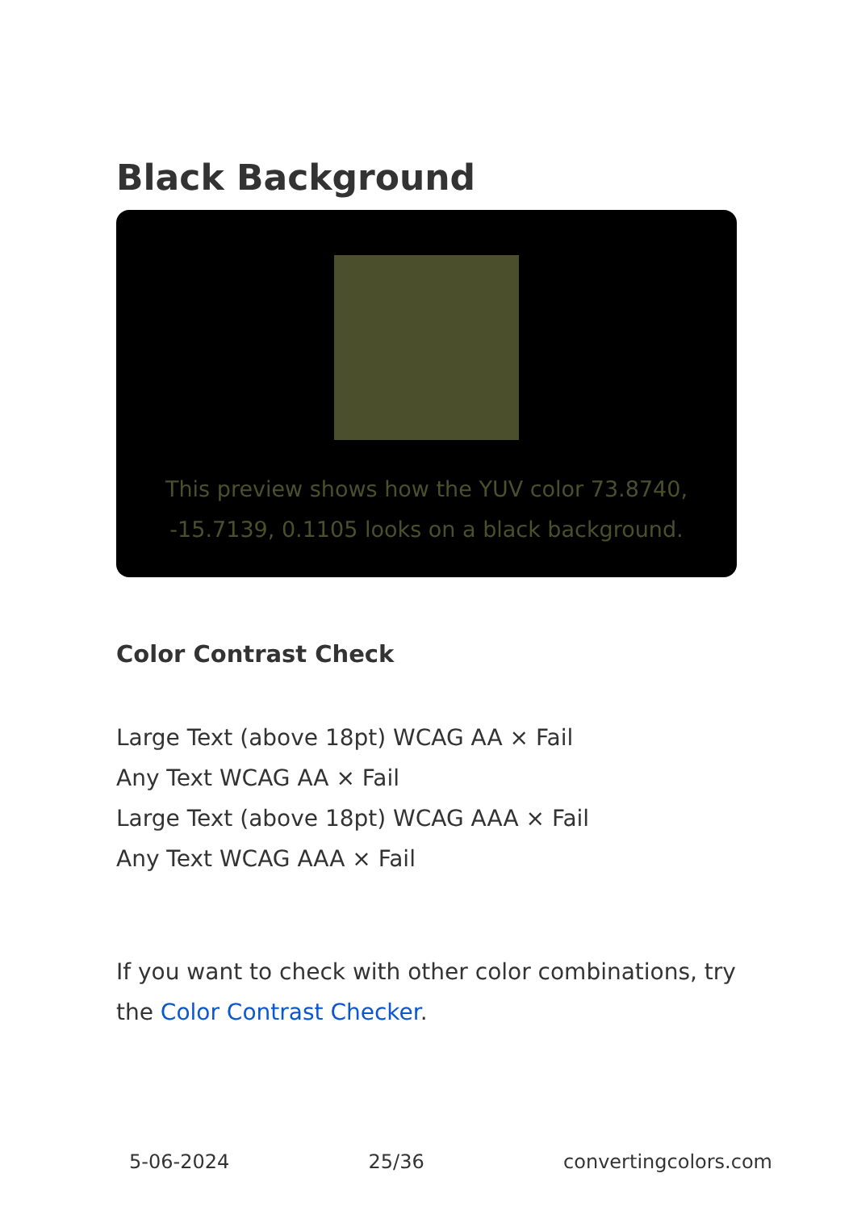Black Background
This preview shows how the YUV color 73.8740, -15.7139, 0.1105 looks on a black background.
Color Contrast Check
Large Text (above 18pt) WCAG AA × Fail
Any Text WCAG AA × Fail
Large Text (above 18pt) WCAG AAA × Fail
Any Text WCAG AAA × Fail
If you want to check with other color combinations, try the Color Contrast Checker.
5-06-2024 25/36 convertingcolors.com